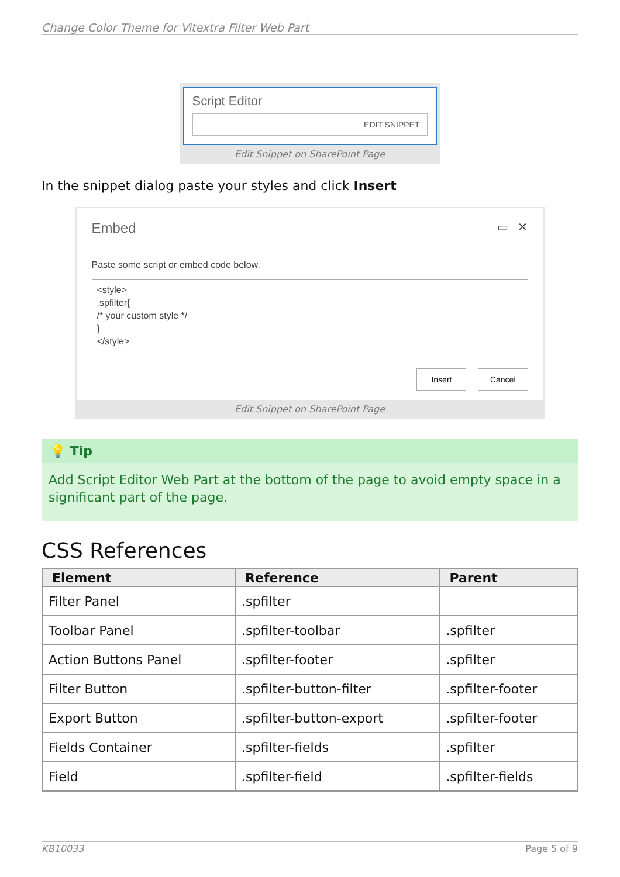Change Color Theme for Vitextra Filter Web Part
Script Editor
EDIT SNIPPET
Edit Snippet on SharePoint Page
In the snippet dialog paste your styles and click Insert
Embed ▭ ✕
Paste some script or embed code below.
<style>
.spfilter{
/* your custom style */
}
</style>
Insert Cancel
Edit Snippet on SharePoint Page
💡 Tip
Add Script Editor Web Part at the bottom of the page to avoid empty space in a significant part of the page.
CSS References
| Element | Reference | Parent |
| --- | --- | --- |
| Filter Panel | .spfilter | |
| Toolbar Panel | .spfilter-toolbar | .spfilter |
| Action Buttons Panel | .spfilter-footer | .spfilter |
| Filter Button | .spfilter-button-filter | .spfilter-footer |
| Export Button | .spfilter-button-export | .spfilter-footer |
| Fields Container | .spfilter-fields | .spfilter |
| Field | .spfilter-field | .spfilter-fields |
KB10033 Page 5 of 9